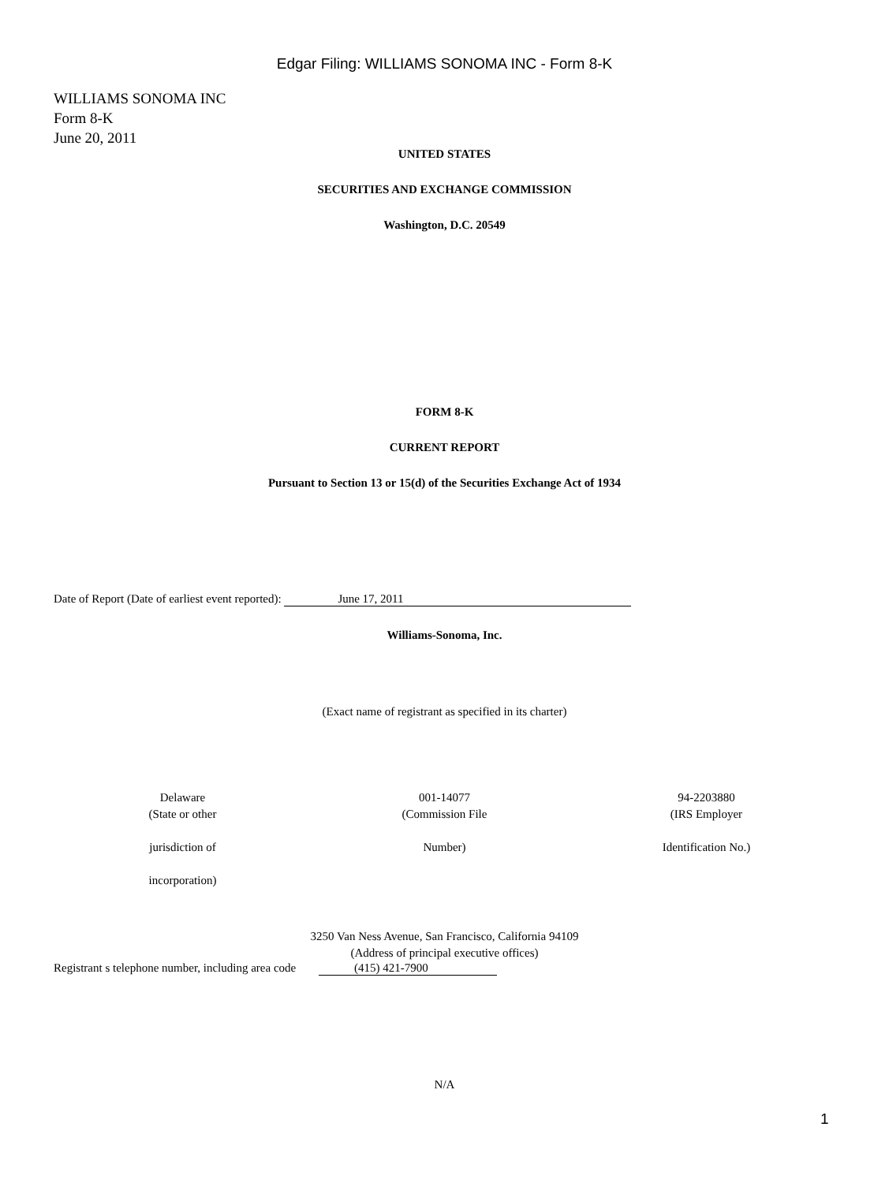Edgar Filing: WILLIAMS SONOMA INC - Form 8-K
WILLIAMS SONOMA INC
Form 8-K
June 20, 2011
UNITED STATES
SECURITIES AND EXCHANGE COMMISSION
Washington, D.C. 20549
FORM 8-K
CURRENT REPORT
Pursuant to Section 13 or 15(d) of the Securities Exchange Act of 1934
Date of Report (Date of earliest event reported): June 17, 2011
Williams-Sonoma, Inc.
(Exact name of registrant as specified in its charter)
| Delaware (State or other jurisdiction of incorporation) | 001-14077 (Commission File Number) | 94-2203880 (IRS Employer Identification No.) |
3250 Van Ness Avenue, San Francisco, California 94109
(Address of principal executive offices)
Registrant s telephone number, including area code (415) 421-7900
N/A
1